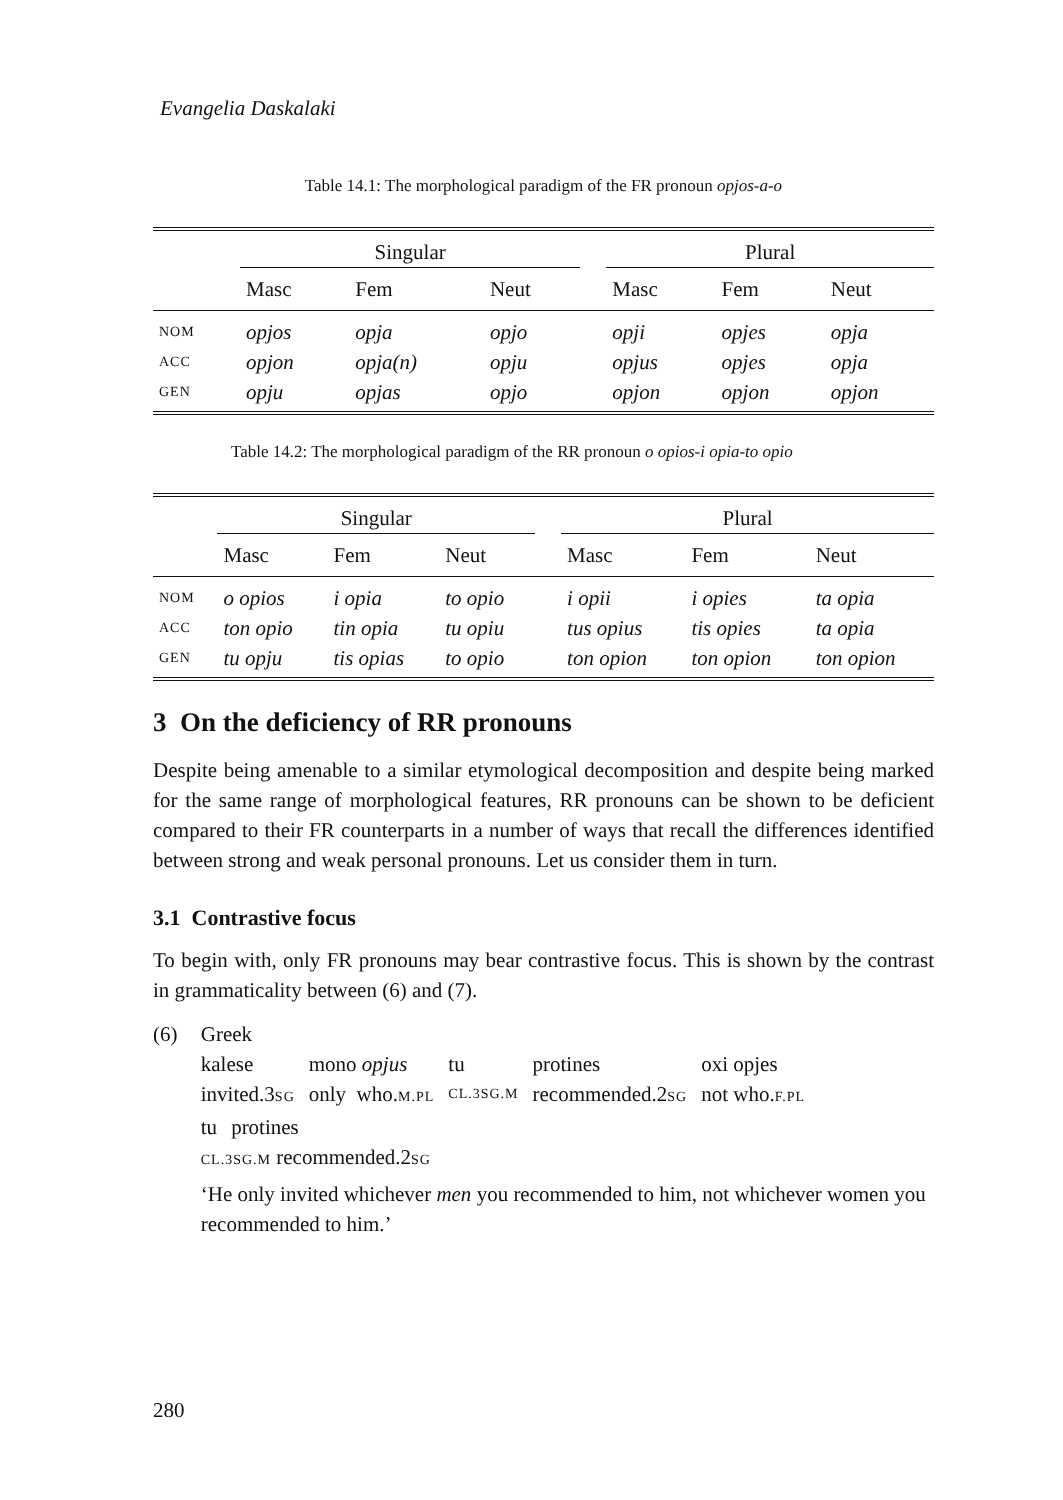Evangelia Daskalaki
Table 14.1: The morphological paradigm of the FR pronoun opjos-a-o
| | Singular | | | | Plural | | |
| --- | --- | --- | --- | --- | --- | --- | --- |
| | Masc | Fem | Neut | | Masc | Fem | Neut |
| NOM | opjos | opja | opjo | | opji | opjes | opja |
| ACC | opjon | opja(n) | opju | | opjus | opjes | opja |
| GEN | opju | opjas | opjo | | opjon | opjon | opjon |
Table 14.2: The morphological paradigm of the RR pronoun o opios-i opia-to opio
| | Singular | | | | Plural | | |
| --- | --- | --- | --- | --- | --- | --- | --- |
| | Masc | Fem | Neut | | Masc | Fem | Neut |
| NOM | o opios | i opia | to opio | | i opii | i opies | ta opia |
| ACC | ton opio | tin opia | tu opiu | | tus opius | tis opies | ta opia |
| GEN | tu opju | tis opias | to opio | | ton opion | ton opion | ton opion |
3 On the deficiency of RR pronouns
Despite being amenable to a similar etymological decomposition and despite being marked for the same range of morphological features, RR pronouns can be shown to be deficient compared to their FR counterparts in a number of ways that recall the differences identified between strong and weak personal pronouns. Let us consider them in turn.
3.1 Contrastive focus
To begin with, only FR pronouns may bear contrastive focus. This is shown by the contrast in grammaticality between (6) and (7).
(6) Greek
kalese mono opjus tu protines oxi opjes invited.3SG only who.M.PL CL.3SG.M recommended.2SG not who.F.PL
tu protines
CL.3SG.M recommended.2SG
‘He only invited whichever men you recommended to him, not whichever women you recommended to him.’
280